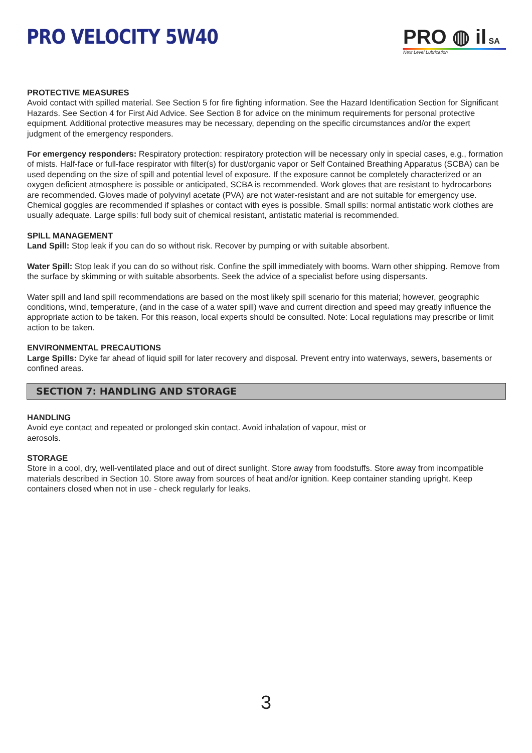PRO VELOCITY 5W40 PRO ◍ il SA
Next Level Lubrication
PROTECTIVE MEASURES
Avoid contact with spilled material. See Section 5 for fire fighting information. See the Hazard Identification Section for Significant Hazards. See Section 4 for First Aid Advice. See Section 8 for advice on the minimum requirements for personal protective equipment. Additional protective measures may be necessary, depending on the specific circumstances and/or the expert judgment of the emergency responders.
For emergency responders: Respiratory protection: respiratory protection will be necessary only in special cases, e.g., formation of mists. Half-face or full-face respirator with filter(s) for dust/organic vapor or Self Contained Breathing Apparatus (SCBA) can be used depending on the size of spill and potential level of exposure. If the exposure cannot be completely characterized or an oxygen deficient atmosphere is possible or anticipated, SCBA is recommended. Work gloves that are resistant to hydrocarbons are recommended. Gloves made of polyvinyl acetate (PVA) are not water-resistant and are not suitable for emergency use. Chemical goggles are recommended if splashes or contact with eyes is possible. Small spills: normal antistatic work clothes are usually adequate. Large spills: full body suit of chemical resistant, antistatic material is recommended.
SPILL MANAGEMENT
Land Spill: Stop leak if you can do so without risk. Recover by pumping or with suitable absorbent.
Water Spill: Stop leak if you can do so without risk. Confine the spill immediately with booms. Warn other shipping. Remove from the surface by skimming or with suitable absorbents. Seek the advice of a specialist before using dispersants.
Water spill and land spill recommendations are based on the most likely spill scenario for this material; however, geographic conditions, wind, temperature, (and in the case of a water spill) wave and current direction and speed may greatly influence the appropriate action to be taken. For this reason, local experts should be consulted. Note: Local regulations may prescribe or limit action to be taken.
ENVIRONMENTAL PRECAUTIONS
Large Spills: Dyke far ahead of liquid spill for later recovery and disposal. Prevent entry into waterways, sewers, basements or confined areas.
SECTION 7: HANDLING AND STORAGE
HANDLING
Avoid eye contact and repeated or prolonged skin contact. Avoid inhalation of vapour, mist or
aerosols.
STORAGE
Store in a cool, dry, well-ventilated place and out of direct sunlight. Store away from foodstuffs. Store away from incompatible materials described in Section 10. Store away from sources of heat and/or ignition. Keep container standing upright. Keep containers closed when not in use - check regularly for leaks.
3